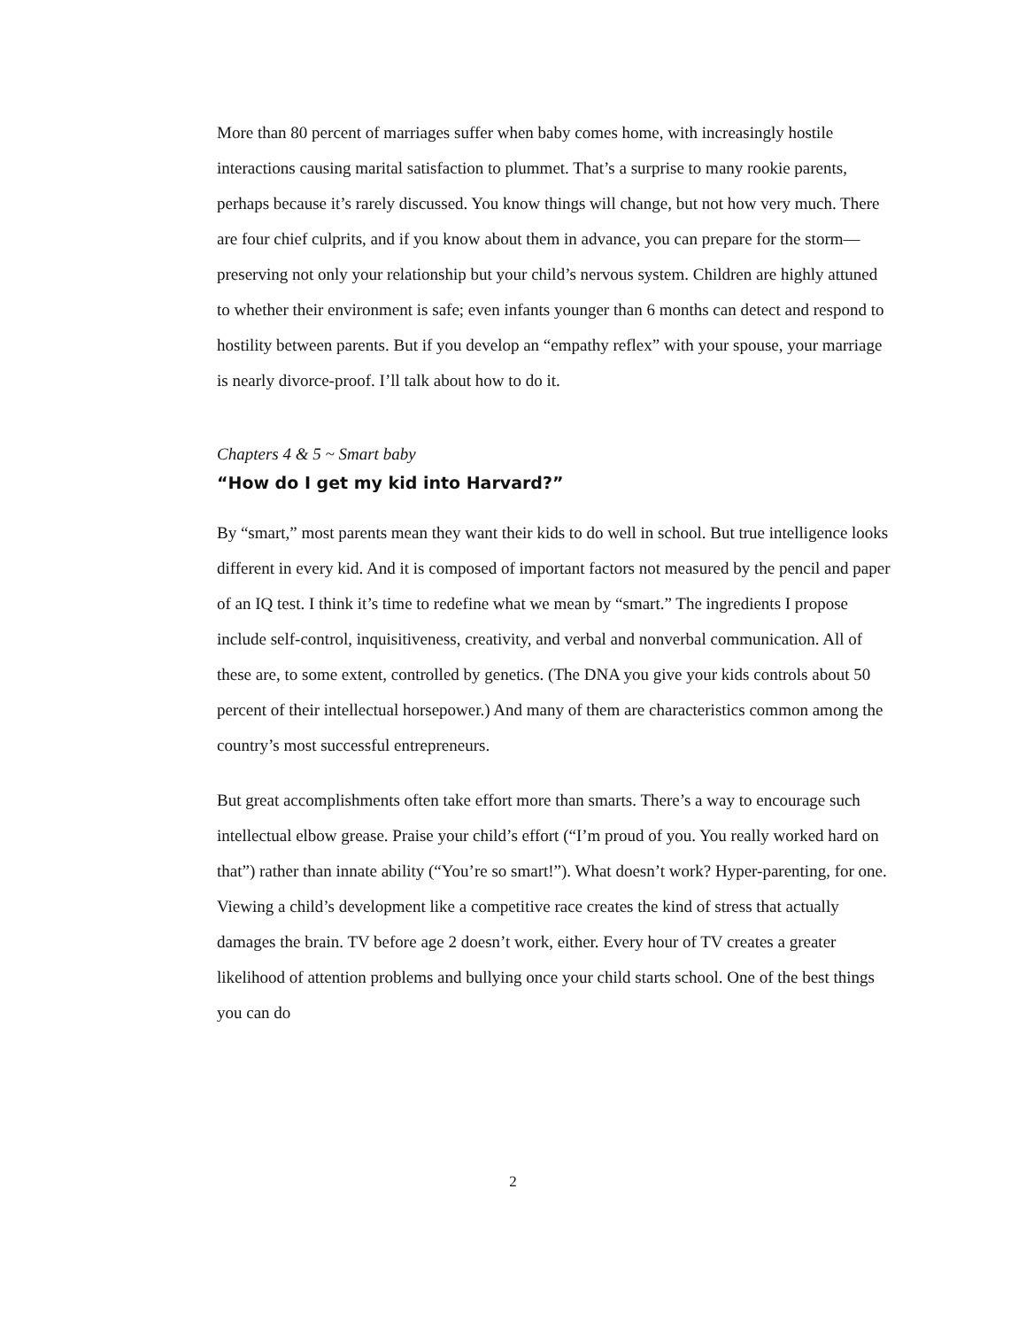More than 80 percent of marriages suffer when baby comes home, with increasingly hostile interactions causing marital satisfaction to plummet. That’s a surprise to many rookie parents, perhaps because it’s rarely discussed. You know things will change, but not how very much. There are four chief culprits, and if you know about them in advance, you can prepare for the storm—preserving not only your relationship but your child’s nervous system. Children are highly attuned to whether their environment is safe; even infants younger than 6 months can detect and respond to hostility between parents. But if you develop an “empathy reflex” with your spouse, your marriage is nearly divorce-proof. I’ll talk about how to do it.
Chapters 4 & 5 ~ Smart baby
“How do I get my kid into Harvard?”
By “smart,” most parents mean they want their kids to do well in school. But true intelligence looks different in every kid. And it is composed of important factors not measured by the pencil and paper of an IQ test. I think it’s time to redefine what we mean by “smart.” The ingredients I propose include self-control, inquisitiveness, creativity, and verbal and nonverbal communication. All of these are, to some extent, controlled by genetics. (The DNA you give your kids controls about 50 percent of their intellectual horsepower.) And many of them are characteristics common among the country’s most successful entrepreneurs.
But great accomplishments often take effort more than smarts. There’s a way to encourage such intellectual elbow grease. Praise your child’s effort (“I’m proud of you. You really worked hard on that”) rather than innate ability (“You’re so smart!”). What doesn’t work? Hyper-parenting, for one. Viewing a child’s development like a competitive race creates the kind of stress that actually damages the brain. TV before age 2 doesn’t work, either. Every hour of TV creates a greater likelihood of attention problems and bullying once your child starts school. One of the best things you can do
2